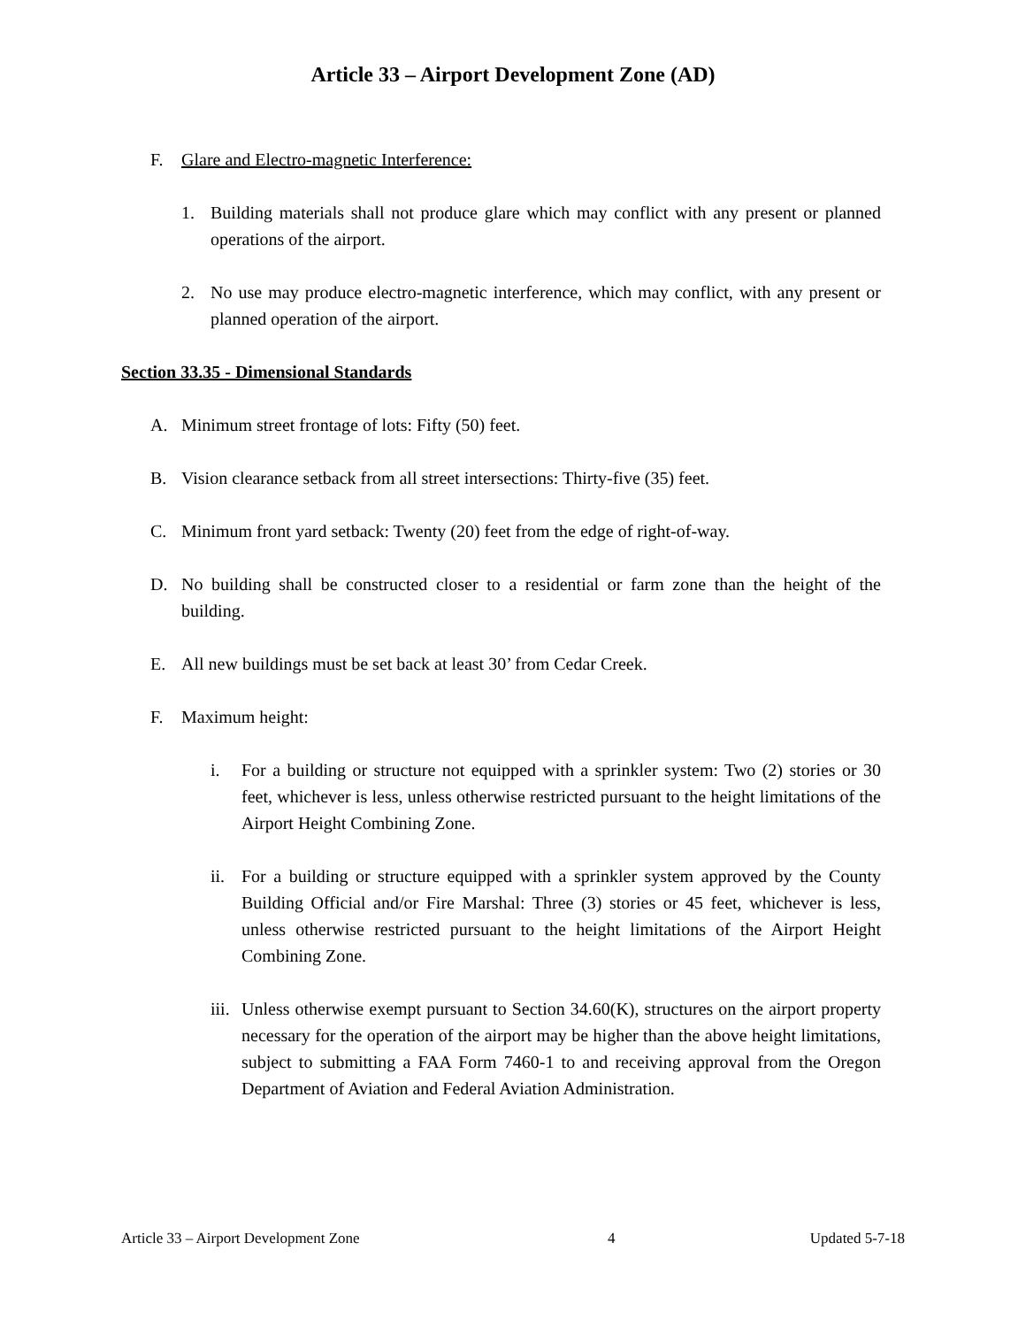Article 33 – Airport Development Zone (AD)
F. Glare and Electro-magnetic Interference:
1. Building materials shall not produce glare which may conflict with any present or planned operations of the airport.
2. No use may produce electro-magnetic interference, which may conflict, with any present or planned operation of the airport.
Section 33.35 - Dimensional Standards
A. Minimum street frontage of lots: Fifty (50) feet.
B. Vision clearance setback from all street intersections: Thirty-five (35) feet.
C. Minimum front yard setback: Twenty (20) feet from the edge of right-of-way.
D. No building shall be constructed closer to a residential or farm zone than the height of the building.
E. All new buildings must be set back at least 30’ from Cedar Creek.
F. Maximum height:
i. For a building or structure not equipped with a sprinkler system: Two (2) stories or 30 feet, whichever is less, unless otherwise restricted pursuant to the height limitations of the Airport Height Combining Zone.
ii. For a building or structure equipped with a sprinkler system approved by the County Building Official and/or Fire Marshal: Three (3) stories or 45 feet, whichever is less, unless otherwise restricted pursuant to the height limitations of the Airport Height Combining Zone.
iii. Unless otherwise exempt pursuant to Section 34.60(K), structures on the airport property necessary for the operation of the airport may be higher than the above height limitations, subject to submitting a FAA Form 7460-1 to and receiving approval from the Oregon Department of Aviation and Federal Aviation Administration.
Article 33 – Airport Development Zone 4 Updated 5-7-18